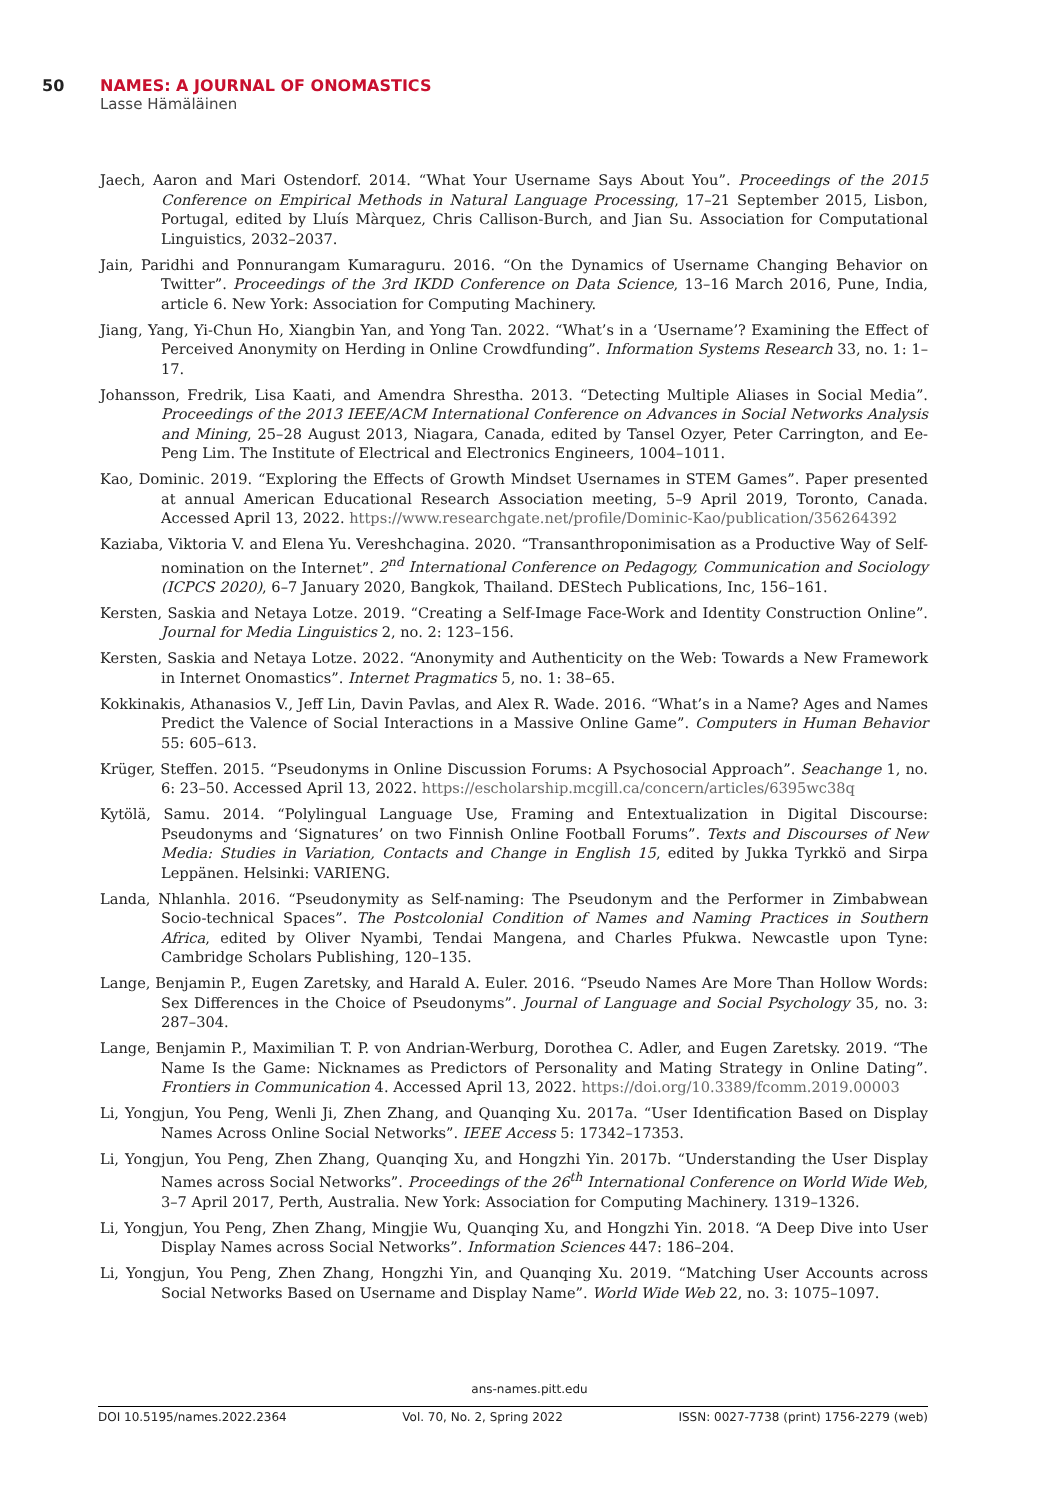50 NAMES: A JOURNAL OF ONOMASTICS
Lasse Hämäläinen
Jaech, Aaron and Mari Ostendorf. 2014. “What Your Username Says About You”. Proceedings of the 2015 Conference on Empirical Methods in Natural Language Processing, 17–21 September 2015, Lisbon, Portugal, edited by Lluís Màrquez, Chris Callison-Burch, and Jian Su. Association for Computational Linguistics, 2032–2037.
Jain, Paridhi and Ponnurangam Kumaraguru. 2016. “On the Dynamics of Username Changing Behavior on Twitter”. Proceedings of the 3rd IKDD Conference on Data Science, 13–16 March 2016, Pune, India, article 6. New York: Association for Computing Machinery.
Jiang, Yang, Yi-Chun Ho, Xiangbin Yan, and Yong Tan. 2022. “What’s in a ‘Username’? Examining the Effect of Perceived Anonymity on Herding in Online Crowdfunding”. Information Systems Research 33, no. 1: 1–17.
Johansson, Fredrik, Lisa Kaati, and Amendra Shrestha. 2013. “Detecting Multiple Aliases in Social Media”. Proceedings of the 2013 IEEE/ACM International Conference on Advances in Social Networks Analysis and Mining, 25–28 August 2013, Niagara, Canada, edited by Tansel Ozyer, Peter Carrington, and Ee-Peng Lim. The Institute of Electrical and Electronics Engineers, 1004–1011.
Kao, Dominic. 2019. “Exploring the Effects of Growth Mindset Usernames in STEM Games”. Paper presented at annual American Educational Research Association meeting, 5–9 April 2019, Toronto, Canada. Accessed April 13, 2022. https://www.researchgate.net/profile/Dominic-Kao/publication/356264392
Kaziaba, Viktoria V. and Elena Yu. Vereshchagina. 2020. “Transanthroponimisation as a Productive Way of Self-nomination on the Internet”. 2<sup>nd</sup> International Conference on Pedagogy, Communication and Sociology (ICPCS 2020), 6–7 January 2020, Bangkok, Thailand. DEStech Publications, Inc, 156–161.
Kersten, Saskia and Netaya Lotze. 2019. “Creating a Self-Image Face-Work and Identity Construction Online”. Journal for Media Linguistics 2, no. 2: 123–156.
Kersten, Saskia and Netaya Lotze. 2022. “Anonymity and Authenticity on the Web: Towards a New Framework in Internet Onomastics”. Internet Pragmatics 5, no. 1: 38–65.
Kokkinakis, Athanasios V., Jeff Lin, Davin Pavlas, and Alex R. Wade. 2016. “What’s in a Name? Ages and Names Predict the Valence of Social Interactions in a Massive Online Game”. Computers in Human Behavior 55: 605–613.
Krüger, Steffen. 2015. “Pseudonyms in Online Discussion Forums: A Psychosocial Approach”. Seachange 1, no. 6: 23–50. Accessed April 13, 2022. https://escholarship.mcgill.ca/concern/articles/6395wc38q
Kytölä, Samu. 2014. “Polylingual Language Use, Framing and Entextualization in Digital Discourse: Pseudonyms and ‘Signatures’ on two Finnish Online Football Forums”. Texts and Discourses of New Media: Studies in Variation, Contacts and Change in English 15, edited by Jukka Tyrkkö and Sirpa Leppänen. Helsinki: VARIENG.
Landa, Nhlanhla. 2016. “Pseudonymity as Self-naming: The Pseudonym and the Performer in Zimbabwean Socio-technical Spaces”. The Postcolonial Condition of Names and Naming Practices in Southern Africa, edited by Oliver Nyambi, Tendai Mangena, and Charles Pfukwa. Newcastle upon Tyne: Cambridge Scholars Publishing, 120–135.
Lange, Benjamin P., Eugen Zaretsky, and Harald A. Euler. 2016. “Pseudo Names Are More Than Hollow Words: Sex Differences in the Choice of Pseudonyms”. Journal of Language and Social Psychology 35, no. 3: 287–304.
Lange, Benjamin P., Maximilian T. P. von Andrian-Werburg, Dorothea C. Adler, and Eugen Zaretsky. 2019. “The Name Is the Game: Nicknames as Predictors of Personality and Mating Strategy in Online Dating”. Frontiers in Communication 4. Accessed April 13, 2022. https://doi.org/10.3389/fcomm.2019.00003
Li, Yongjun, You Peng, Wenli Ji, Zhen Zhang, and Quanqing Xu. 2017a. “User Identification Based on Display Names Across Online Social Networks”. IEEE Access 5: 17342–17353.
Li, Yongjun, You Peng, Zhen Zhang, Quanqing Xu, and Hongzhi Yin. 2017b. “Understanding the User Display Names across Social Networks”. Proceedings of the 26<sup>th</sup> International Conference on World Wide Web, 3–7 April 2017, Perth, Australia. New York: Association for Computing Machinery. 1319–1326.
Li, Yongjun, You Peng, Zhen Zhang, Mingjie Wu, Quanqing Xu, and Hongzhi Yin. 2018. “A Deep Dive into User Display Names across Social Networks”. Information Sciences 447: 186–204.
Li, Yongjun, You Peng, Zhen Zhang, Hongzhi Yin, and Quanqing Xu. 2019. “Matching User Accounts across Social Networks Based on Username and Display Name”. World Wide Web 22, no. 3: 1075–1097.
ans-names.pitt.edu
DOI 10.5195/names.2022.2364 Vol. 70, No. 2, Spring 2022 ISSN: 0027-7738 (print) 1756-2279 (web)